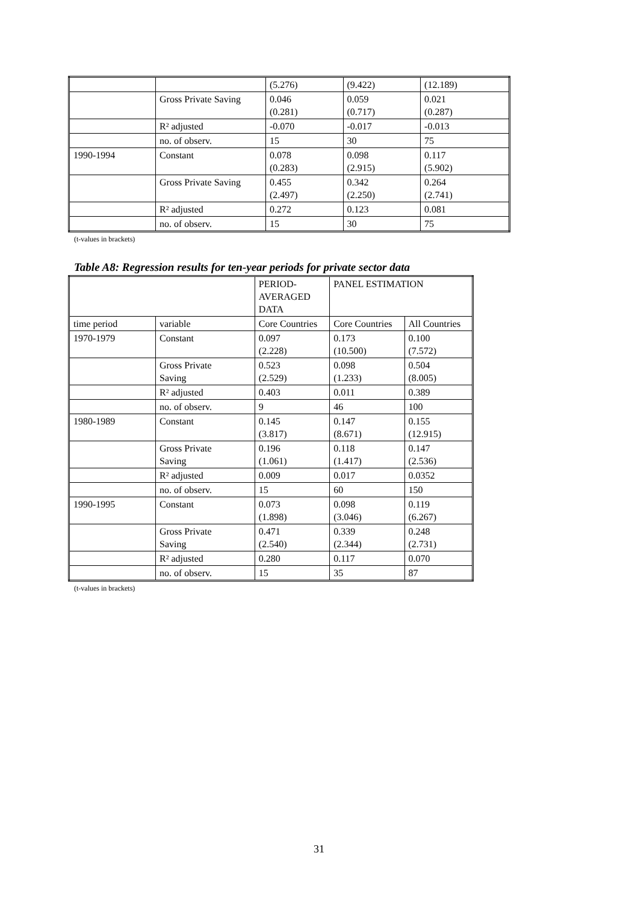| | | (5.276) | (9.422) | (12.189) |
| | Gross Private Saving | 0.046 (0.281) | 0.059 (0.717) | 0.021 (0.287) |
| | R² adjusted | -0.070 | -0.017 | -0.013 |
| | no. of observ. | 15 | 30 | 75 |
| 1990-1994 | Constant | 0.078 (0.283) | 0.098 (2.915) | 0.117 (5.902) |
| | Gross Private Saving | 0.455 (2.497) | 0.342 (2.250) | 0.264 (2.741) |
| | R² adjusted | 0.272 | 0.123 | 0.081 |
| | no. of observ. | 15 | 30 | 75 |
(t-values in brackets)
Table A8: Regression results for ten-year periods for private sector data
| | | PERIOD- AVERAGED DATA | PANEL ESTIMATION | |
| --- | --- | --- | --- | --- |
| time period | variable | Core Countries | Core Countries | All Countries |
| 1970-1979 | Constant | 0.097 (2.228) | 0.173 (10.500) | 0.100 (7.572) |
| | Gross Private Saving | 0.523 (2.529) | 0.098 (1.233) | 0.504 (8.005) |
| | R² adjusted | 0.403 | 0.011 | 0.389 |
| | no. of observ. | 9 | 46 | 100 |
| 1980-1989 | Constant | 0.145 (3.817) | 0.147 (8.671) | 0.155 (12.915) |
| | Gross Private Saving | 0.196 (1.061) | 0.118 (1.417) | 0.147 (2.536) |
| | R² adjusted | 0.009 | 0.017 | 0.0352 |
| | no. of observ. | 15 | 60 | 150 |
| 1990-1995 | Constant | 0.073 (1.898) | 0.098 (3.046) | 0.119 (6.267) |
| | Gross Private Saving | 0.471 (2.540) | 0.339 (2.344) | 0.248 (2.731) |
| | R² adjusted | 0.280 | 0.117 | 0.070 |
| | no. of observ. | 15 | 35 | 87 |
(t-values in brackets)
31